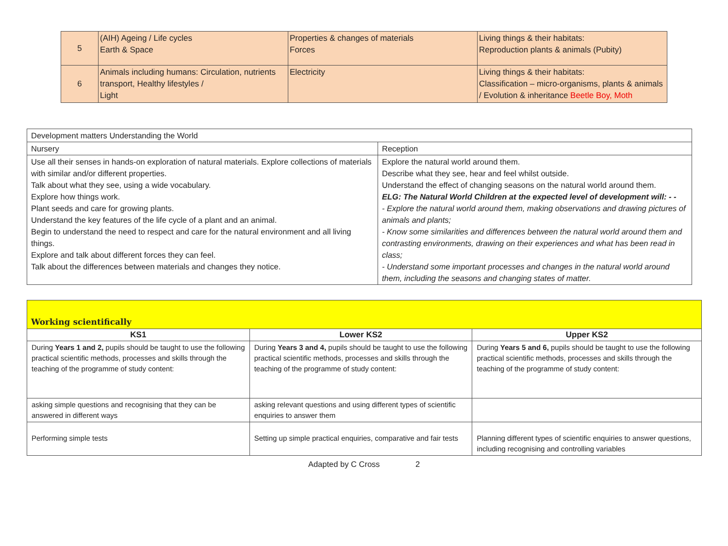| 5 | (AIH) Ageing / Life cycles Earth & Space | Properties & changes of materials Forces | Living things & their habitats: Reproduction plants & animals (Pubity) |
| 6 | Animals including humans: Circulation, nutrients transport, Healthy lifestyles / Light | Electricity | Living things & their habitats: Classification – micro-organisms, plants & animals / Evolution & inheritance Beetle Boy, Moth |
| Development matters Understanding the World | |
| Nursery | Reception |
| Use all their senses in hands-on exploration of natural materials. Explore collections of materials with similar and/or different properties. Talk about what they see, using a wide vocabulary. Explore how things work. Plant seeds and care for growing plants. Understand the key features of the life cycle of a plant and an animal. Begin to understand the need to respect and care for the natural environment and all living things. Explore and talk about different forces they can feel. Talk about the differences between materials and changes they notice. | Explore the natural world around them. Describe what they see, hear and feel whilst outside. Understand the effect of changing seasons on the natural world around them. ELG: The Natural World Children at the expected level of development will: - - - Explore the natural world around them, making observations and drawing pictures of animals and plants; - Know some similarities and differences between the natural world around them and contrasting environments, drawing on their experiences and what has been read in class; - Understand some important processes and changes in the natural world around them, including the seasons and changing states of matter. |
| Working scientifically | | |
| --- | --- | --- |
| KS1 | Lower KS2 | Upper KS2 |
| During Years 1 and 2, pupils should be taught to use the following practical scientific methods, processes and skills through the teaching of the programme of study content: | During Years 3 and 4, pupils should be taught to use the following practical scientific methods, processes and skills through the teaching of the programme of study content: | During Years 5 and 6, pupils should be taught to use the following practical scientific methods, processes and skills through the teaching of the programme of study content: |
| asking simple questions and recognising that they can be answered in different ways | asking relevant questions and using different types of scientific enquiries to answer them | |
| Performing simple tests | Setting up simple practical enquiries, comparative and fair tests | Planning different types of scientific enquiries to answer questions, including recognising and controlling variables |
Adapted by C Cross 2